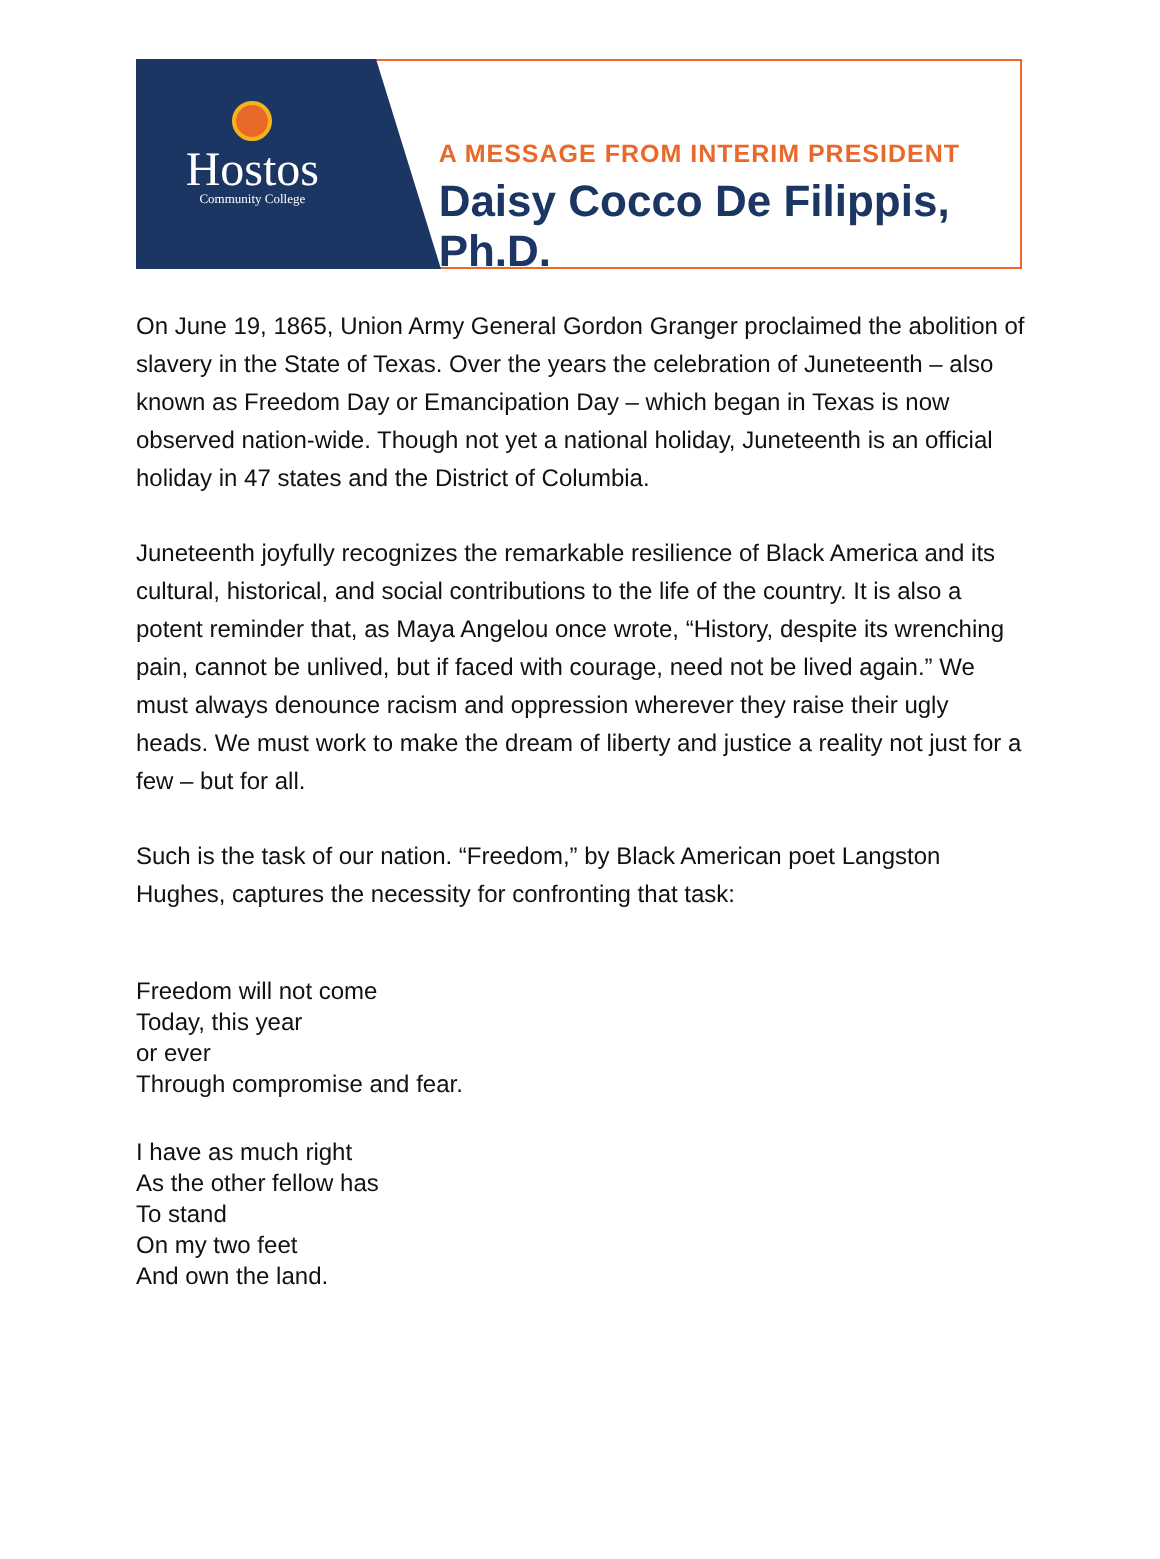Hostos
Community College
A MESSAGE FROM INTERIM PRESIDENT
Daisy Cocco De Filippis, Ph.D.
On June 19, 1865, Union Army General Gordon Granger proclaimed the abolition of slavery in the State of Texas. Over the years the celebration of Juneteenth – also known as Freedom Day or Emancipation Day – which began in Texas is now observed nation-wide. Though not yet a national holiday, Juneteenth is an official holiday in 47 states and the District of Columbia.
Juneteenth joyfully recognizes the remarkable resilience of Black America and its cultural, historical, and social contributions to the life of the country. It is also a potent reminder that, as Maya Angelou once wrote, “History, despite its wrenching pain, cannot be unlived, but if faced with courage, need not be lived again.” We must always denounce racism and oppression wherever they raise their ugly heads. We must work to make the dream of liberty and justice a reality not just for a few – but for all.
Such is the task of our nation. “Freedom,” by Black American poet Langston Hughes, captures the necessity for confronting that task:
Freedom will not come
Today, this year
or ever
Through compromise and fear.
I have as much right
As the other fellow has
To stand
On my two feet
And own the land.